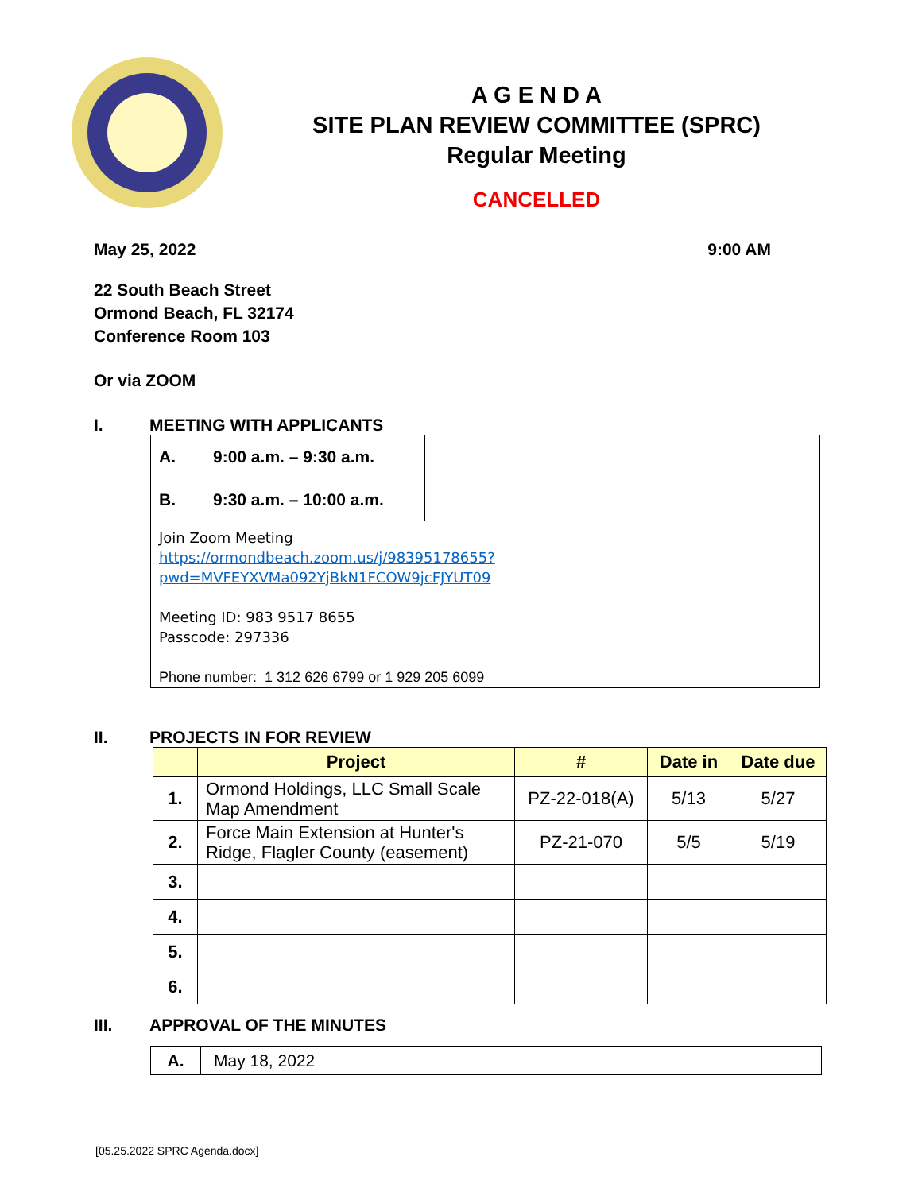A G E N D A
SITE PLAN REVIEW COMMITTEE (SPRC)
Regular Meeting
CANCELLED
May 25, 2022 9:00 AM
22 South Beach Street
Ormond Beach, FL 32174
Conference Room 103
Or via ZOOM
I. MEETING WITH APPLICANTS
| A. | 9:00 a.m. – 9:30 a.m. | |
| B. | 9:30 a.m. – 10:00 a.m. | |
| Join Zoom Meeting https://ormondbeach.zoom.us/j/98395178655?pwd=MVFEYXVMa092YjBkN1FCOW9jcFJYUT09 Meeting ID: 983 9517 8655 Passcode: 297336 Phone number: 1 312 626 6799 or 1 929 205 6099 | | |
II. PROJECTS IN FOR REVIEW
| | Project | # | Date in | Date due |
| --- | --- | --- | --- | --- |
| 1. | Ormond Holdings, LLC Small Scale Map Amendment | PZ-22-018(A) | 5/13 | 5/27 |
| 2. | Force Main Extension at Hunter's Ridge, Flagler County (easement) | PZ-21-070 | 5/5 | 5/19 |
| 3. | | | | |
| 4. | | | | |
| 5. | | | | |
| 6. | | | | |
III. APPROVAL OF THE MINUTES
| A. | May 18, 2022 |
[05.25.2022 SPRC Agenda.docx]